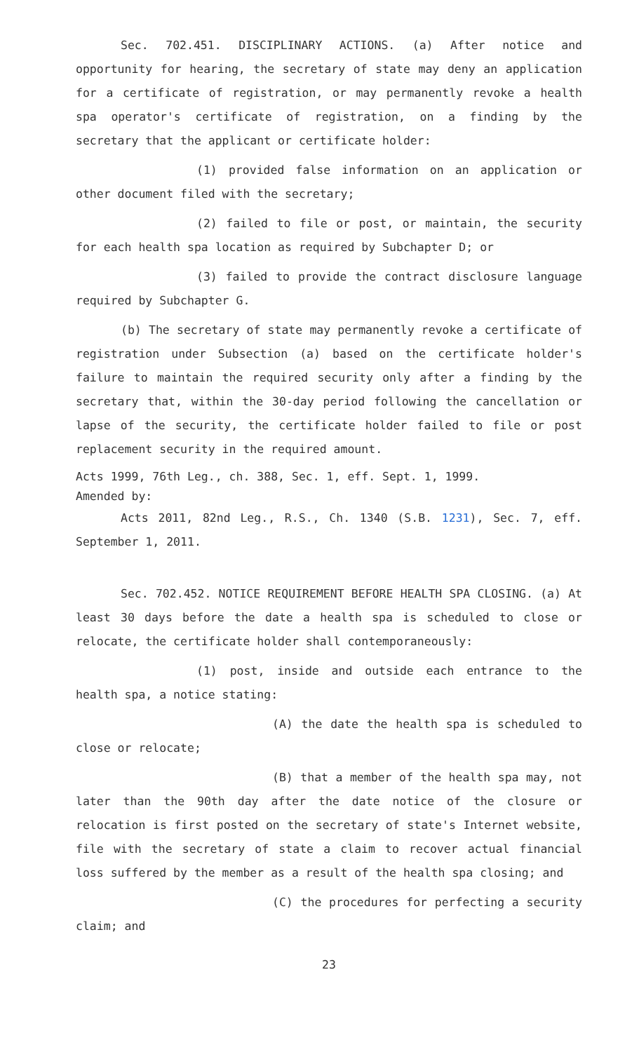Sec. 702.451. DISCIPLINARY ACTIONS. (a) After notice and opportunity for hearing, the secretary of state may deny an application for a certificate of registration, or may permanently revoke a health spa operator's certificate of registration, on a finding by the secretary that the applicant or certificate holder:
(1) provided false information on an application or other document filed with the secretary;
(2) failed to file or post, or maintain, the security for each health spa location as required by Subchapter D; or
(3) failed to provide the contract disclosure language required by Subchapter G.
(b) The secretary of state may permanently revoke a certificate of registration under Subsection (a) based on the certificate holder's failure to maintain the required security only after a finding by the secretary that, within the 30-day period following the cancellation or lapse of the security, the certificate holder failed to file or post replacement security in the required amount.
Acts 1999, 76th Leg., ch. 388, Sec. 1, eff. Sept. 1, 1999.
Amended by:
Acts 2011, 82nd Leg., R.S., Ch. 1340 (S.B. 1231), Sec. 7, eff. September 1, 2011.
Sec. 702.452. NOTICE REQUIREMENT BEFORE HEALTH SPA CLOSING. (a) At least 30 days before the date a health spa is scheduled to close or relocate, the certificate holder shall contemporaneously:
(1) post, inside and outside each entrance to the health spa, a notice stating:
(A) the date the health spa is scheduled to close or relocate;
(B) that a member of the health spa may, not later than the 90th day after the date notice of the closure or relocation is first posted on the secretary of state's Internet website, file with the secretary of state a claim to recover actual financial loss suffered by the member as a result of the health spa closing; and
(C) the procedures for perfecting a security claim; and
23